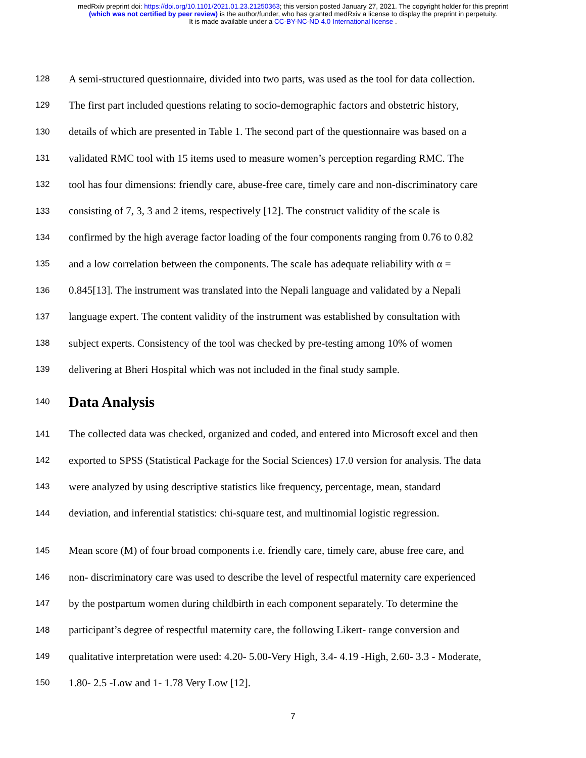medRxiv preprint doi: https://doi.org/10.1101/2021.01.23.21250363; this version posted January 27, 2021. The copyright holder for this preprint
(which was not certified by peer review) is the author/funder, who has granted medRxiv a license to display the preprint in perpetuity.
It is made available under a CC-BY-NC-ND 4.0 International license .
128 A semi-structured questionnaire, divided into two parts, was used as the tool for data collection.
129 The first part included questions relating to socio-demographic factors and obstetric history,
130 details of which are presented in Table 1. The second part of the questionnaire was based on a
131 validated RMC tool with 15 items used to measure women’s perception regarding RMC. The
132 tool has four dimensions: friendly care, abuse-free care, timely care and non-discriminatory care
133 consisting of 7, 3, 3 and 2 items, respectively [12]. The construct validity of the scale is
134 confirmed by the high average factor loading of the four components ranging from 0.76 to 0.82
135 and a low correlation between the components. The scale has adequate reliability with α =
136 0.845[13]. The instrument was translated into the Nepali language and validated by a Nepali
137 language expert. The content validity of the instrument was established by consultation with
138 subject experts. Consistency of the tool was checked by pre-testing among 10% of women
139 delivering at Bheri Hospital which was not included in the final study sample.
140
Data Analysis
141 The collected data was checked, organized and coded, and entered into Microsoft excel and then
142 exported to SPSS (Statistical Package for the Social Sciences) 17.0 version for analysis. The data
143 were analyzed by using descriptive statistics like frequency, percentage, mean, standard
144 deviation, and inferential statistics: chi-square test, and multinomial logistic regression.
145 Mean score (M) of four broad components i.e. friendly care, timely care, abuse free care, and
146 non- discriminatory care was used to describe the level of respectful maternity care experienced
147 by the postpartum women during childbirth in each component separately. To determine the
148 participant’s degree of respectful maternity care, the following Likert- range conversion and
149 qualitative interpretation were used: 4.20- 5.00-Very High, 3.4- 4.19 -High, 2.60- 3.3 - Moderate,
150 1.80- 2.5 -Low and 1- 1.78 Very Low [12].
7